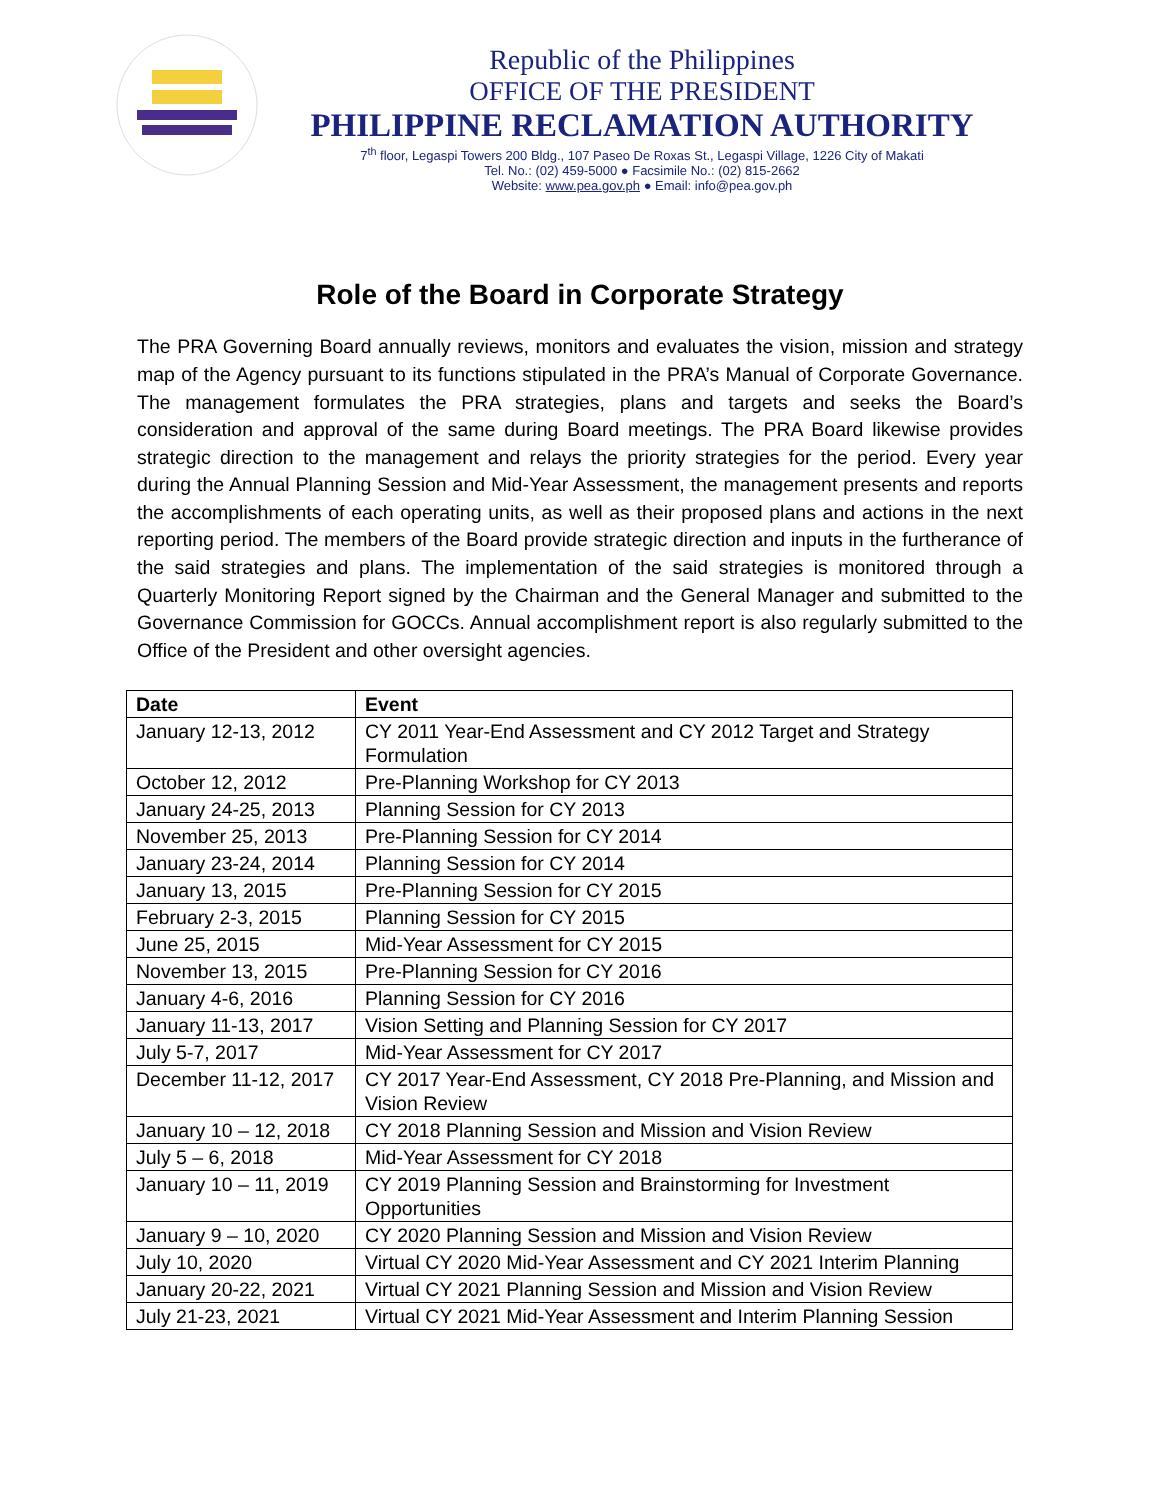Republic of the Philippines
OFFICE OF THE PRESIDENT
PHILIPPINE RECLAMATION AUTHORITY
7<sup>th</sup> floor, Legaspi Towers 200 Bldg., 107 Paseo De Roxas St., Legaspi Village, 1226 City of Makati
Tel. No.: (02) 459-5000 ● Facsimile No.: (02) 815-2662
Website: www.pea.gov.ph ● Email: info@pea.gov.ph
Role of the Board in Corporate Strategy
The PRA Governing Board annually reviews, monitors and evaluates the vision, mission and strategy map of the Agency pursuant to its functions stipulated in the PRA’s Manual of Corporate Governance. The management formulates the PRA strategies, plans and targets and seeks the Board’s consideration and approval of the same during Board meetings. The PRA Board likewise provides strategic direction to the management and relays the priority strategies for the period. Every year during the Annual Planning Session and Mid-Year Assessment, the management presents and reports the accomplishments of each operating units, as well as their proposed plans and actions in the next reporting period. The members of the Board provide strategic direction and inputs in the furtherance of the said strategies and plans. The implementation of the said strategies is monitored through a Quarterly Monitoring Report signed by the Chairman and the General Manager and submitted to the Governance Commission for GOCCs. Annual accomplishment report is also regularly submitted to the Office of the President and other oversight agencies.
| Date | Event |
| --- | --- |
| January 12-13, 2012 | CY 2011 Year-End Assessment and CY 2012 Target and Strategy Formulation |
| October 12, 2012 | Pre-Planning Workshop for CY 2013 |
| January 24-25, 2013 | Planning Session for CY 2013 |
| November 25, 2013 | Pre-Planning Session for CY 2014 |
| January 23-24, 2014 | Planning Session for CY 2014 |
| January 13, 2015 | Pre-Planning Session for CY 2015 |
| February 2-3, 2015 | Planning Session for CY 2015 |
| June 25, 2015 | Mid-Year Assessment for CY 2015 |
| November 13, 2015 | Pre-Planning Session for CY 2016 |
| January 4-6, 2016 | Planning Session for CY 2016 |
| January 11-13, 2017 | Vision Setting and Planning Session for CY 2017 |
| July 5-7, 2017 | Mid-Year Assessment for CY 2017 |
| December 11-12, 2017 | CY 2017 Year-End Assessment, CY 2018 Pre-Planning, and Mission and Vision Review |
| January 10 – 12, 2018 | CY 2018 Planning Session and Mission and Vision Review |
| July 5 – 6, 2018 | Mid-Year Assessment for CY 2018 |
| January 10 – 11, 2019 | CY 2019 Planning Session and Brainstorming for Investment Opportunities |
| January 9 – 10, 2020 | CY 2020 Planning Session and Mission and Vision Review |
| July 10, 2020 | Virtual CY 2020 Mid-Year Assessment and CY 2021 Interim Planning |
| January 20-22, 2021 | Virtual CY 2021 Planning Session and Mission and Vision Review |
| July 21-23, 2021 | Virtual CY 2021 Mid-Year Assessment and Interim Planning Session |